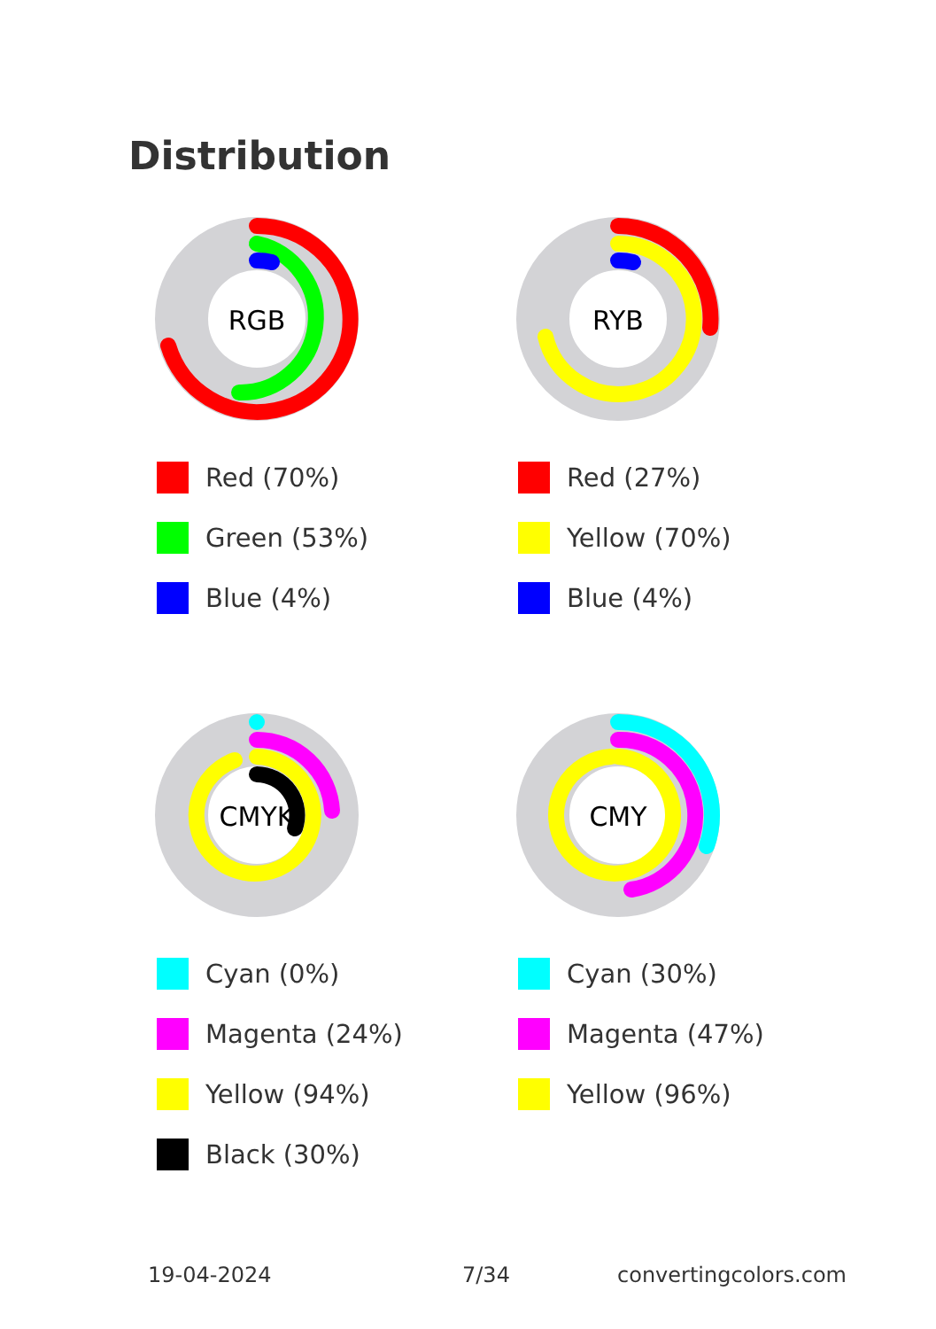Distribution
RGB
Red (70%)
Green (53%)
Blue (4%)
RYB
Red (27%)
Yellow (70%)
Blue (4%)
CMYK
Cyan (0%)
Magenta (24%)
Yellow (94%)
Black (30%)
CMY
Cyan (30%)
Magenta (47%)
Yellow (96%)
19-04-2024 7/34 convertingcolors.com